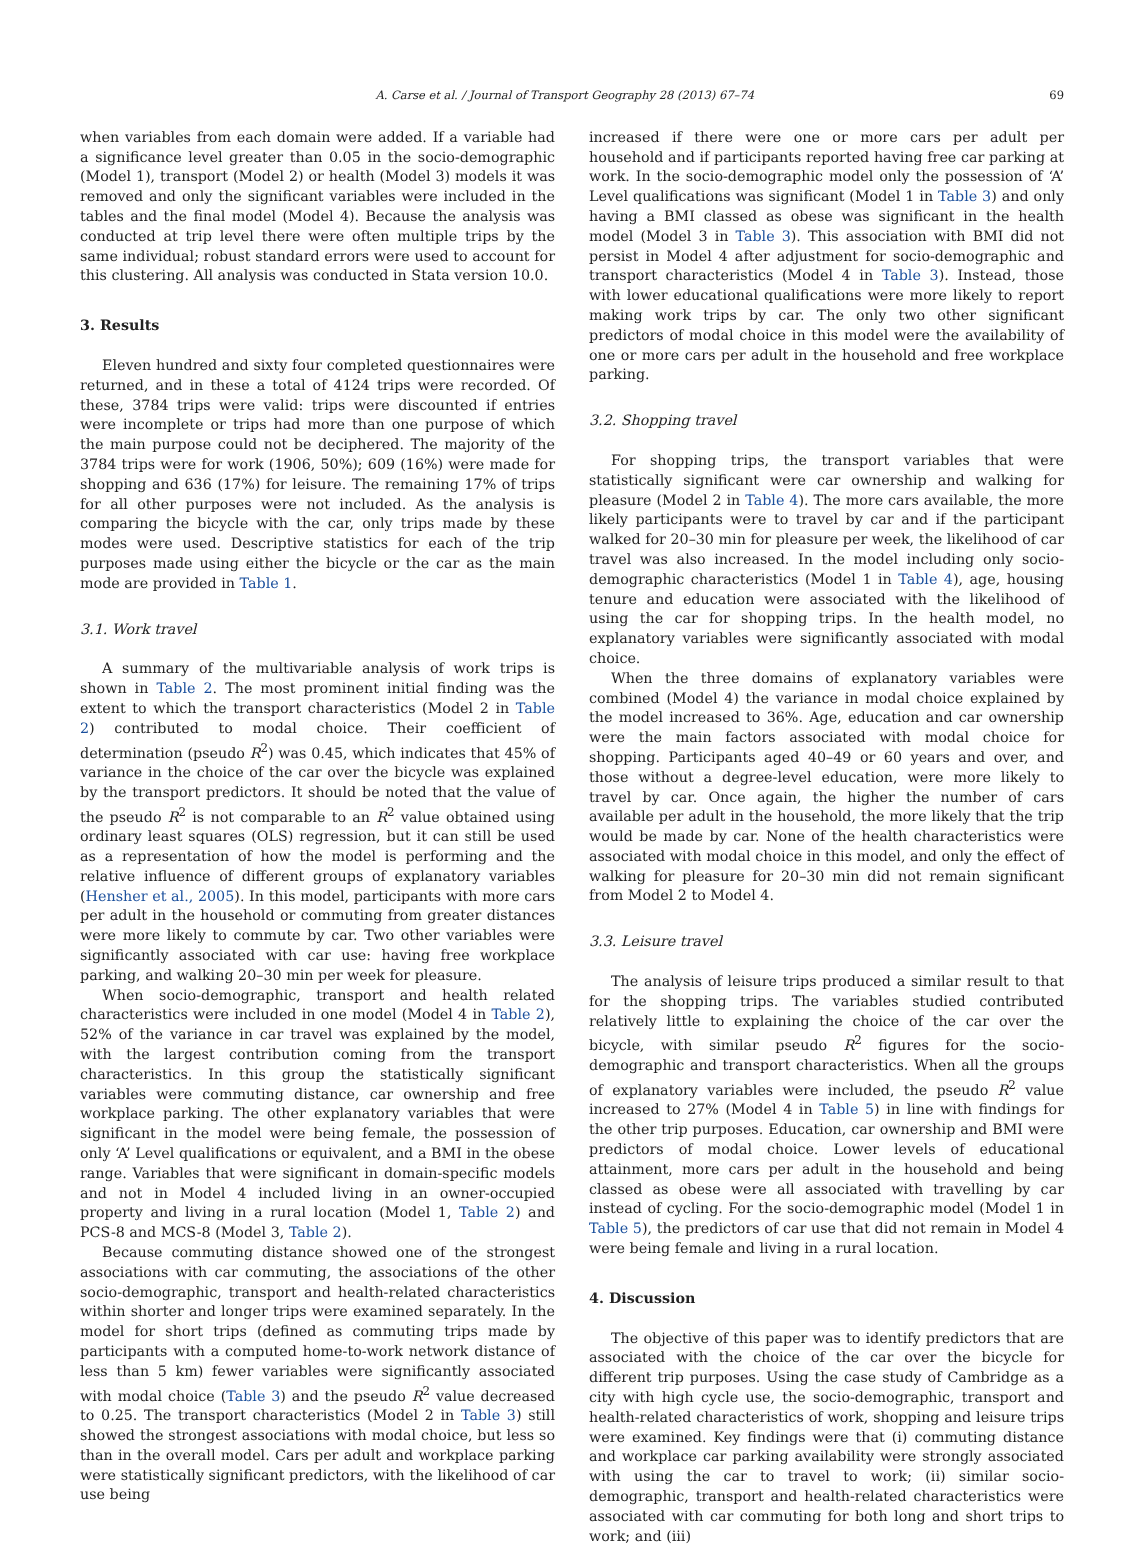A. Carse et al. / Journal of Transport Geography 28 (2013) 67–74 69
when variables from each domain were added. If a variable had a significance level greater than 0.05 in the socio-demographic (Model 1), transport (Model 2) or health (Model 3) models it was removed and only the significant variables were included in the tables and the final model (Model 4). Because the analysis was conducted at trip level there were often multiple trips by the same individual; robust standard errors were used to account for this clustering. All analysis was conducted in Stata version 10.0.
3. Results
Eleven hundred and sixty four completed questionnaires were returned, and in these a total of 4124 trips were recorded. Of these, 3784 trips were valid: trips were discounted if entries were incomplete or trips had more than one purpose of which the main purpose could not be deciphered. The majority of the 3784 trips were for work (1906, 50%); 609 (16%) were made for shopping and 636 (17%) for leisure. The remaining 17% of trips for all other purposes were not included. As the analysis is comparing the bicycle with the car, only trips made by these modes were used. Descriptive statistics for each of the trip purposes made using either the bicycle or the car as the main mode are provided in Table 1.
3.1. Work travel
A summary of the multivariable analysis of work trips is shown in Table 2. The most prominent initial finding was the extent to which the transport characteristics (Model 2 in Table 2) contributed to modal choice. Their coefficient of determination (pseudo R<sup>2</sup>) was 0.45, which indicates that 45% of variance in the choice of the car over the bicycle was explained by the transport predictors. It should be noted that the value of the pseudo R<sup>2</sup> is not comparable to an R<sup>2</sup> value obtained using ordinary least squares (OLS) regression, but it can still be used as a representation of how the model is performing and the relative influence of different groups of explanatory variables (Hensher et al., 2005). In this model, participants with more cars per adult in the household or commuting from greater distances were more likely to commute by car. Two other variables were significantly associated with car use: having free workplace parking, and walking 20–30 min per week for pleasure.
When socio-demographic, transport and health related characteristics were included in one model (Model 4 in Table 2), 52% of the variance in car travel was explained by the model, with the largest contribution coming from the transport characteristics. In this group the statistically significant variables were commuting distance, car ownership and free workplace parking. The other explanatory variables that were significant in the model were being female, the possession of only ‘A’ Level qualifications or equivalent, and a BMI in the obese range. Variables that were significant in domain-specific models and not in Model 4 included living in an owner-occupied property and living in a rural location (Model 1, Table 2) and PCS-8 and MCS-8 (Model 3, Table 2).
Because commuting distance showed one of the strongest associations with car commuting, the associations of the other socio-demographic, transport and health-related characteristics within shorter and longer trips were examined separately. In the model for short trips (defined as commuting trips made by participants with a computed home-to-work network distance of less than 5 km) fewer variables were significantly associated with modal choice (Table 3) and the pseudo R<sup>2</sup> value decreased to 0.25. The transport characteristics (Model 2 in Table 3) still showed the strongest associations with modal choice, but less so than in the overall model. Cars per adult and workplace parking were statistically significant predictors, with the likelihood of car use being
increased if there were one or more cars per adult per household and if participants reported having free car parking at work. In the socio-demographic model only the possession of ‘A’ Level qualifications was significant (Model 1 in Table 3) and only having a BMI classed as obese was significant in the health model (Model 3 in Table 3). This association with BMI did not persist in Model 4 after adjustment for socio-demographic and transport characteristics (Model 4 in Table 3). Instead, those with lower educational qualifications were more likely to report making work trips by car. The only two other significant predictors of modal choice in this model were the availability of one or more cars per adult in the household and free workplace parking.
3.2. Shopping travel
For shopping trips, the transport variables that were statistically significant were car ownership and walking for pleasure (Model 2 in Table 4). The more cars available, the more likely participants were to travel by car and if the participant walked for 20–30 min for pleasure per week, the likelihood of car travel was also increased. In the model including only socio-demographic characteristics (Model 1 in Table 4), age, housing tenure and education were associated with the likelihood of using the car for shopping trips. In the health model, no explanatory variables were significantly associated with modal choice.
When the three domains of explanatory variables were combined (Model 4) the variance in modal choice explained by the model increased to 36%. Age, education and car ownership were the main factors associated with modal choice for shopping. Participants aged 40–49 or 60 years and over, and those without a degree-level education, were more likely to travel by car. Once again, the higher the number of cars available per adult in the household, the more likely that the trip would be made by car. None of the health characteristics were associated with modal choice in this model, and only the effect of walking for pleasure for 20–30 min did not remain significant from Model 2 to Model 4.
3.3. Leisure travel
The analysis of leisure trips produced a similar result to that for the shopping trips. The variables studied contributed relatively little to explaining the choice of the car over the bicycle, with similar pseudo R<sup>2</sup> figures for the socio-demographic and transport characteristics. When all the groups of explanatory variables were included, the pseudo R<sup>2</sup> value increased to 27% (Model 4 in Table 5) in line with findings for the other trip purposes. Education, car ownership and BMI were predictors of modal choice. Lower levels of educational attainment, more cars per adult in the household and being classed as obese were all associated with travelling by car instead of cycling. For the socio-demographic model (Model 1 in Table 5), the predictors of car use that did not remain in Model 4 were being female and living in a rural location.
4. Discussion
The objective of this paper was to identify predictors that are associated with the choice of the car over the bicycle for different trip purposes. Using the case study of Cambridge as a city with high cycle use, the socio-demographic, transport and health-related characteristics of work, shopping and leisure trips were examined. Key findings were that (i) commuting distance and workplace car parking availability were strongly associated with using the car to travel to work; (ii) similar socio-demographic, transport and health-related characteristics were associated with car commuting for both long and short trips to work; and (iii)